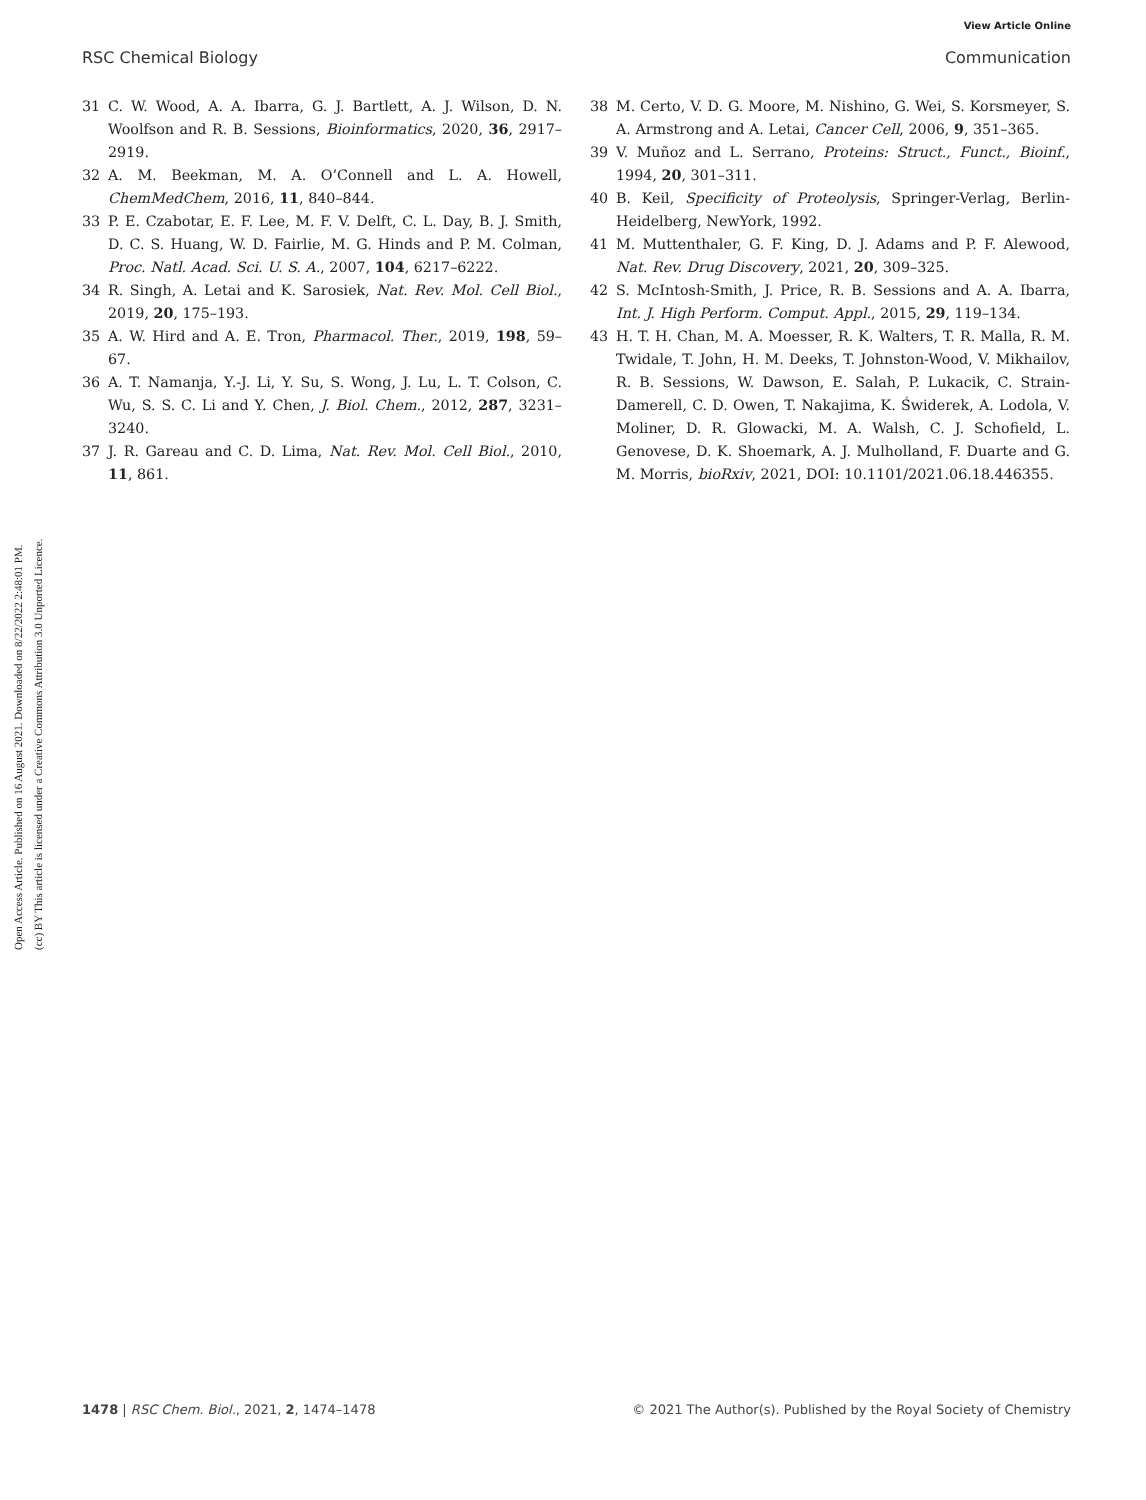View Article Online
RSC Chemical Biology Communication
Open Access Article. Published on 16 August 2021. Downloaded on 8/22/2022 2:48:01 PM.
(cc) BY This article is licensed under a Creative Commons Attribution 3.0 Unported Licence.
31 C. W. Wood, A. A. Ibarra, G. J. Bartlett, A. J. Wilson, D. N. Woolfson and R. B. Sessions, Bioinformatics, 2020, 36, 2917–2919.
32 A. M. Beekman, M. A. O’Connell and L. A. Howell, ChemMedChem, 2016, 11, 840–844.
33 P. E. Czabotar, E. F. Lee, M. F. V. Delft, C. L. Day, B. J. Smith, D. C. S. Huang, W. D. Fairlie, M. G. Hinds and P. M. Colman, Proc. Natl. Acad. Sci. U. S. A., 2007, 104, 6217–6222.
34 R. Singh, A. Letai and K. Sarosiek, Nat. Rev. Mol. Cell Biol., 2019, 20, 175–193.
35 A. W. Hird and A. E. Tron, Pharmacol. Ther., 2019, 198, 59–67.
36 A. T. Namanja, Y.-J. Li, Y. Su, S. Wong, J. Lu, L. T. Colson, C. Wu, S. S. C. Li and Y. Chen, J. Biol. Chem., 2012, 287, 3231–3240.
37 J. R. Gareau and C. D. Lima, Nat. Rev. Mol. Cell Biol., 2010, 11, 861.
38 M. Certo, V. D. G. Moore, M. Nishino, G. Wei, S. Korsmeyer, S. A. Armstrong and A. Letai, Cancer Cell, 2006, 9, 351–365.
39 V. Muñoz and L. Serrano, Proteins: Struct., Funct., Bioinf., 1994, 20, 301–311.
40 B. Keil, Specificity of Proteolysis, Springer-Verlag, Berlin-Heidelberg, NewYork, 1992.
41 M. Muttenthaler, G. F. King, D. J. Adams and P. F. Alewood, Nat. Rev. Drug Discovery, 2021, 20, 309–325.
42 S. McIntosh-Smith, J. Price, R. B. Sessions and A. A. Ibarra, Int. J. High Perform. Comput. Appl., 2015, 29, 119–134.
43 H. T. H. Chan, M. A. Moesser, R. K. Walters, T. R. Malla, R. M. Twidale, T. John, H. M. Deeks, T. Johnston-Wood, V. Mikhailov, R. B. Sessions, W. Dawson, E. Salah, P. Lukacik, C. Strain-Damerell, C. D. Owen, T. Nakajima, K. Świderek, A. Lodola, V. Moliner, D. R. Glowacki, M. A. Walsh, C. J. Schofield, L. Genovese, D. K. Shoemark, A. J. Mulholland, F. Duarte and G. M. Morris, bioRxiv, 2021, DOI: 10.1101/2021.06.18.446355.
1478 | RSC Chem. Biol., 2021, 2, 1474–1478 © 2021 The Author(s). Published by the Royal Society of Chemistry